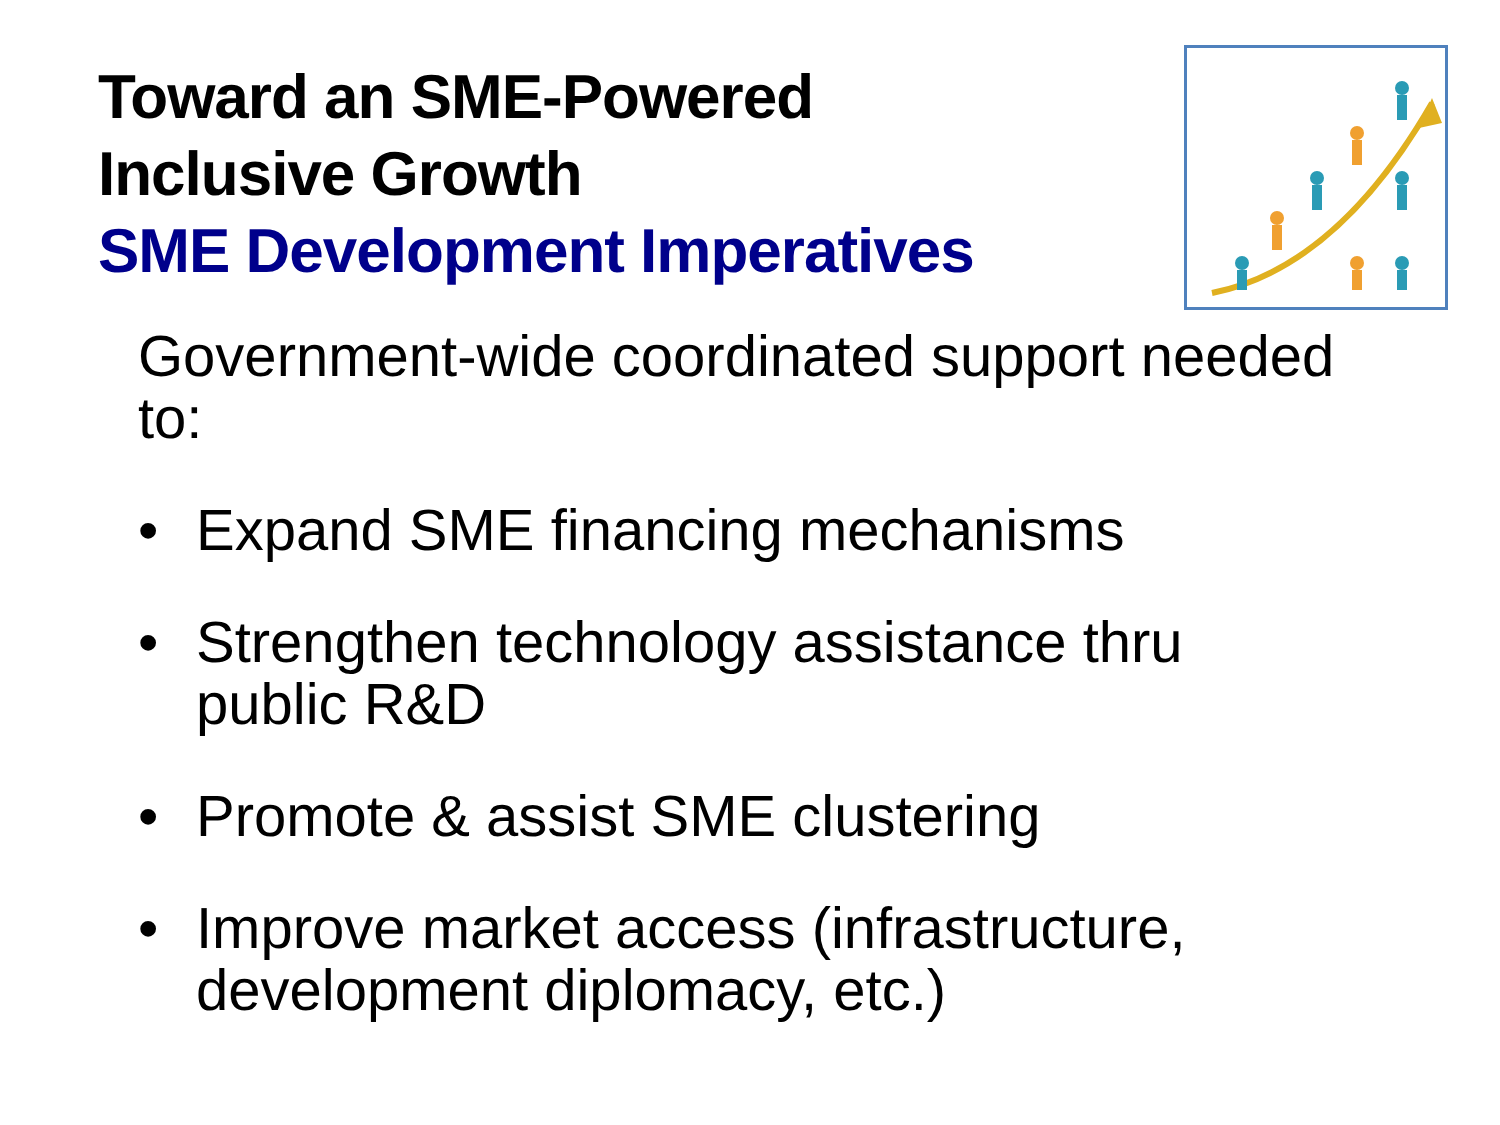Toward an SME-Powered
Inclusive Growth
SME Development Imperatives
Government-wide coordinated support needed to:
• Expand SME financing mechanisms
• Strengthen technology assistance thru public R&D
• Promote & assist SME clustering
• Improve market access (infrastructure, development diplomacy, etc.)